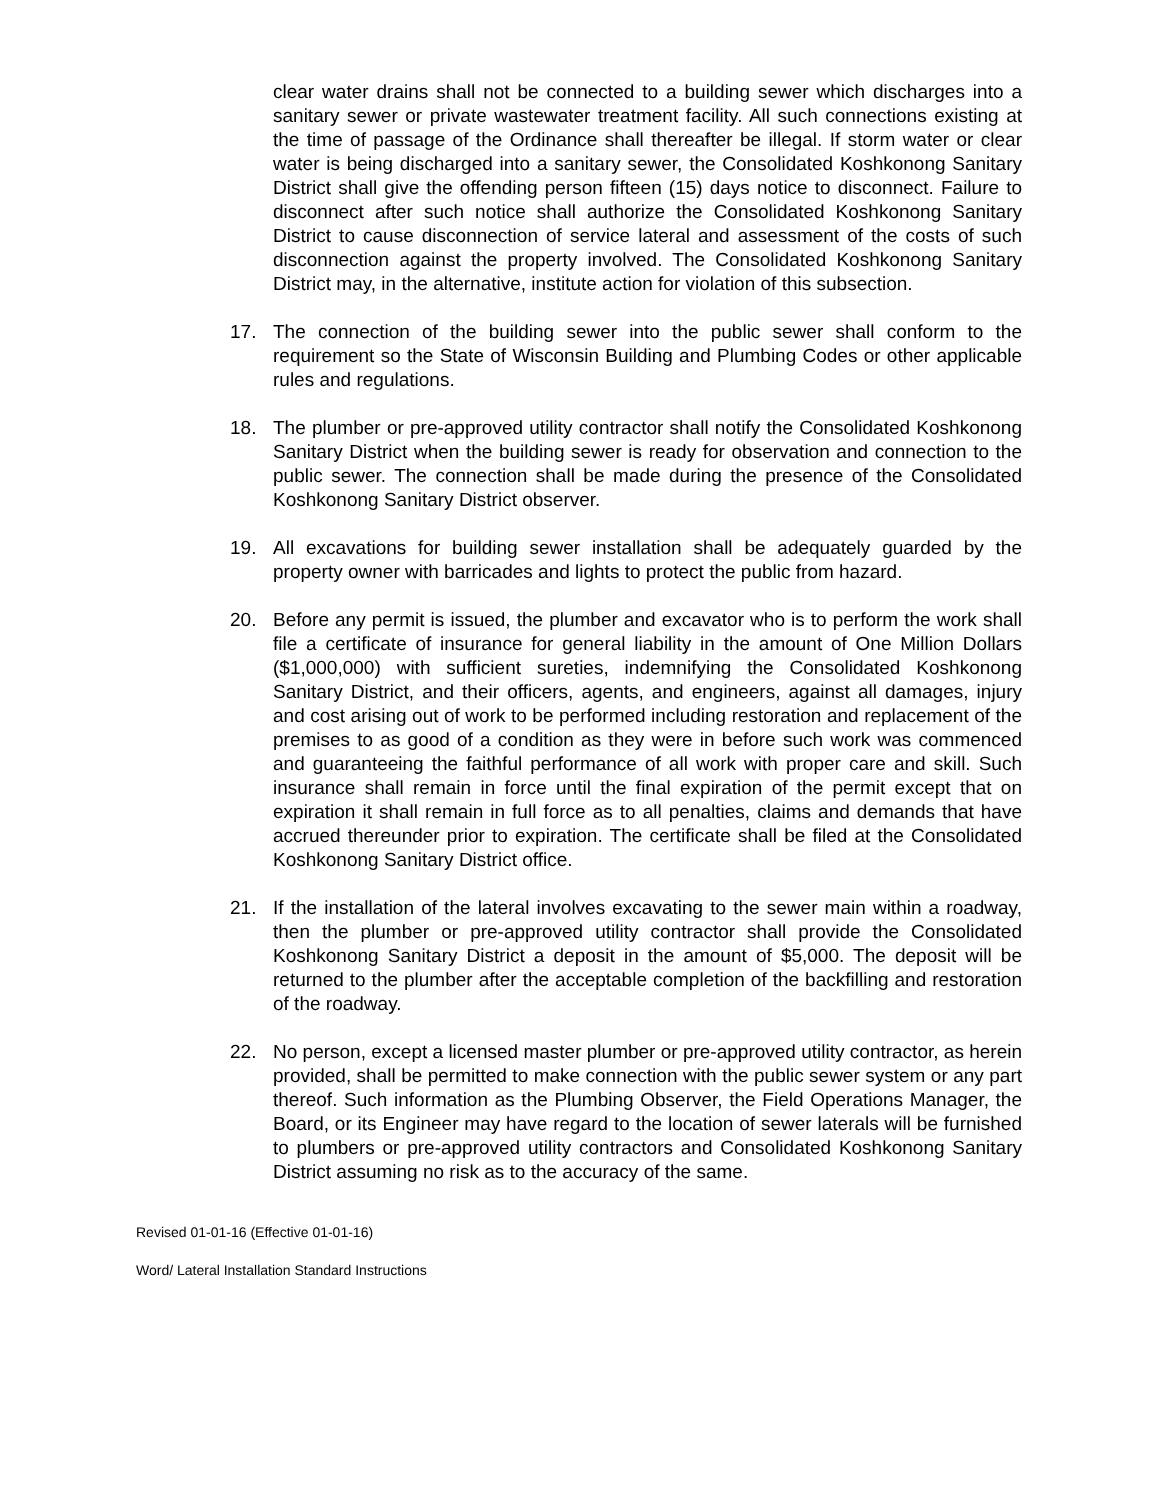clear water drains shall not be connected to a building sewer which discharges into a sanitary sewer or private wastewater treatment facility. All such connections existing at the time of passage of the Ordinance shall thereafter be illegal. If storm water or clear water is being discharged into a sanitary sewer, the Consolidated Koshkonong Sanitary District shall give the offending person fifteen (15) days notice to disconnect. Failure to disconnect after such notice shall authorize the Consolidated Koshkonong Sanitary District to cause disconnection of service lateral and assessment of the costs of such disconnection against the property involved. The Consolidated Koshkonong Sanitary District may, in the alternative, institute action for violation of this subsection.
17. The connection of the building sewer into the public sewer shall conform to the requirement so the State of Wisconsin Building and Plumbing Codes or other applicable rules and regulations.
18. The plumber or pre-approved utility contractor shall notify the Consolidated Koshkonong Sanitary District when the building sewer is ready for observation and connection to the public sewer. The connection shall be made during the presence of the Consolidated Koshkonong Sanitary District observer.
19. All excavations for building sewer installation shall be adequately guarded by the property owner with barricades and lights to protect the public from hazard.
20. Before any permit is issued, the plumber and excavator who is to perform the work shall file a certificate of insurance for general liability in the amount of One Million Dollars ($1,000,000) with sufficient sureties, indemnifying the Consolidated Koshkonong Sanitary District, and their officers, agents, and engineers, against all damages, injury and cost arising out of work to be performed including restoration and replacement of the premises to as good of a condition as they were in before such work was commenced and guaranteeing the faithful performance of all work with proper care and skill. Such insurance shall remain in force until the final expiration of the permit except that on expiration it shall remain in full force as to all penalties, claims and demands that have accrued thereunder prior to expiration. The certificate shall be filed at the Consolidated Koshkonong Sanitary District office.
21. If the installation of the lateral involves excavating to the sewer main within a roadway, then the plumber or pre-approved utility contractor shall provide the Consolidated Koshkonong Sanitary District a deposit in the amount of $5,000. The deposit will be returned to the plumber after the acceptable completion of the backfilling and restoration of the roadway.
22. No person, except a licensed master plumber or pre-approved utility contractor, as herein provided, shall be permitted to make connection with the public sewer system or any part thereof. Such information as the Plumbing Observer, the Field Operations Manager, the Board, or its Engineer may have regard to the location of sewer laterals will be furnished to plumbers or pre-approved utility contractors and Consolidated Koshkonong Sanitary District assuming no risk as to the accuracy of the same.
Revised 01-01-16 (Effective 01-01-16)
Word/ Lateral Installation Standard Instructions